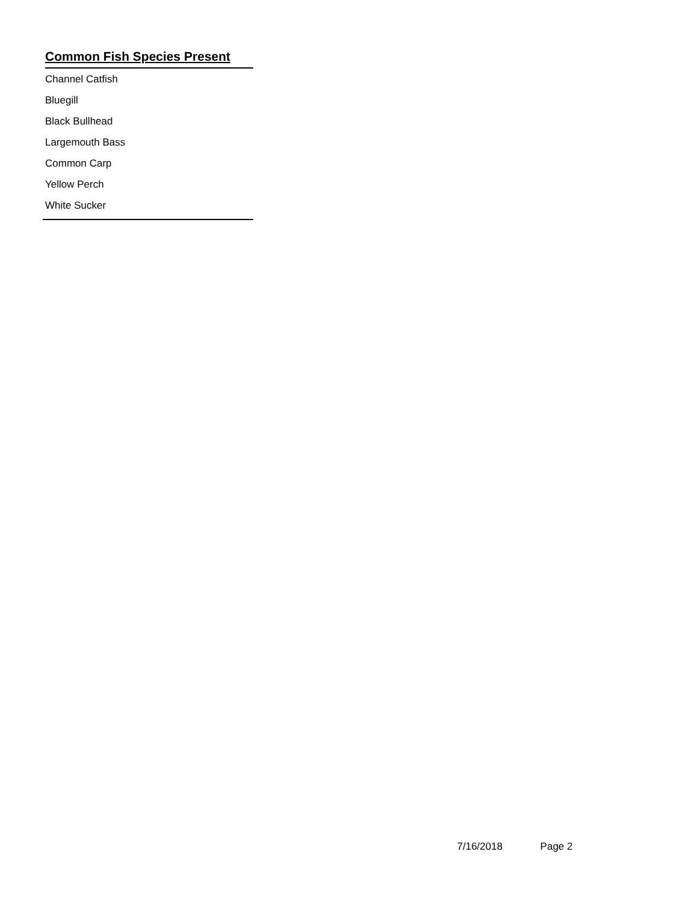Common Fish Species Present
Channel Catfish
Bluegill
Black Bullhead
Largemouth Bass
Common Carp
Yellow Perch
White Sucker
7/16/2018 Page 2